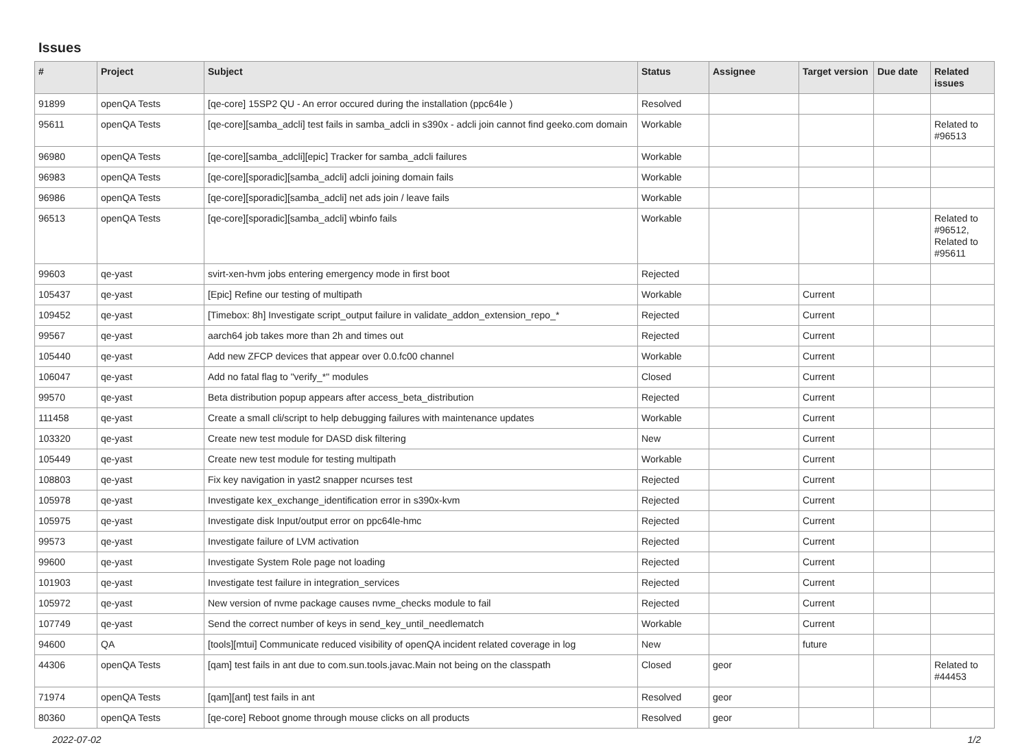Issues
| # | Project | Subject | Status | Assignee | Target version | Due date | Related issues |
| --- | --- | --- | --- | --- | --- | --- | --- |
| 91899 | openQA Tests | [qe-core] 15SP2 QU - An error occured during the installation (ppc64le ) | Resolved | | | | |
| 95611 | openQA Tests | [qe-core][samba_adcli] test fails in samba_adcli in s390x - adcli join cannot find geeko.com domain | Workable | | | | Related to #96513 |
| 96980 | openQA Tests | [qe-core][samba_adcli][epic] Tracker for samba_adcli failures | Workable | | | | |
| 96983 | openQA Tests | [qe-core][sporadic][samba_adcli] adcli joining domain fails | Workable | | | | |
| 96986 | openQA Tests | [qe-core][sporadic][samba_adcli] net ads join / leave fails | Workable | | | | |
| 96513 | openQA Tests | [qe-core][sporadic][samba_adcli] wbinfo fails | Workable | | | | Related to #96512, Related to #95611 |
| 99603 | qe-yast | svirt-xen-hvm jobs entering emergency mode in first boot | Rejected | | | | |
| 105437 | qe-yast | [Epic] Refine our testing of multipath | Workable | | Current | | |
| 109452 | qe-yast | [Timebox: 8h] Investigate script_output failure in validate_addon_extension_repo_* | Rejected | | Current | | |
| 99567 | qe-yast | aarch64 job takes more than 2h and times out | Rejected | | Current | | |
| 105440 | qe-yast | Add new ZFCP devices that appear over 0.0.fc00 channel | Workable | | Current | | |
| 106047 | qe-yast | Add no fatal flag to "verify_*" modules | Closed | | Current | | |
| 99570 | qe-yast | Beta distribution popup appears after access_beta_distribution | Rejected | | Current | | |
| 111458 | qe-yast | Create a small cli/script to help debugging failures with maintenance updates | Workable | | Current | | |
| 103320 | qe-yast | Create new test module for DASD disk filtering | New | | Current | | |
| 105449 | qe-yast | Create new test module for testing multipath | Workable | | Current | | |
| 108803 | qe-yast | Fix key navigation in yast2 snapper ncurses test | Rejected | | Current | | |
| 105978 | qe-yast | Investigate kex_exchange_identification error in s390x-kvm | Rejected | | Current | | |
| 105975 | qe-yast | Investigate disk Input/output error on ppc64le-hmc | Rejected | | Current | | |
| 99573 | qe-yast | Investigate failure of LVM activation | Rejected | | Current | | |
| 99600 | qe-yast | Investigate System Role page not loading | Rejected | | Current | | |
| 101903 | qe-yast | Investigate test failure in integration_services | Rejected | | Current | | |
| 105972 | qe-yast | New version of nvme package causes nvme_checks module to fail | Rejected | | Current | | |
| 107749 | qe-yast | Send the correct number of keys in send_key_until_needlematch | Workable | | Current | | |
| 94600 | QA | [tools][mtui] Communicate reduced visibility of openQA incident related coverage in log | New | | future | | |
| 44306 | openQA Tests | [qam] test fails in ant due to com.sun.tools.javac.Main not being on the classpath | Closed | geor | | | Related to #44453 |
| 71974 | openQA Tests | [qam][ant] test fails in ant | Resolved | geor | | | |
| 80360 | openQA Tests | [qe-core] Reboot gnome through mouse clicks on all products | Resolved | geor | | | |
2022-07-02 1/2